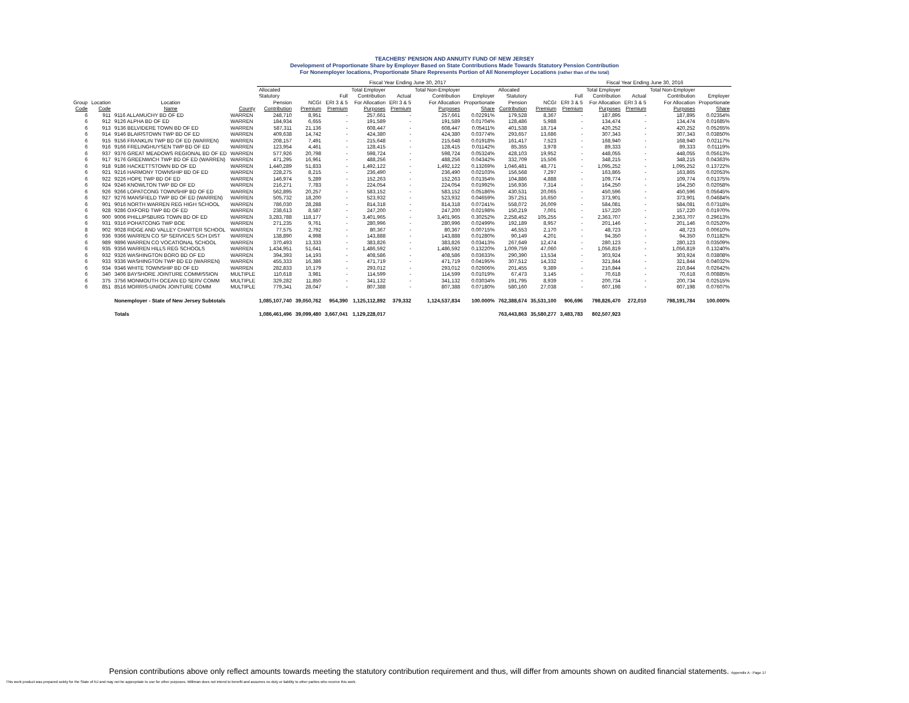TEACHERS' PENSION AND ANNUITY FUND OF NEW JERSEY
Development of Proportionate Share by Employer Based on State Contributions Made Towards Statutory Pension Contribution
For Nonemployer locations, Proportionate Share Represents Portion of All Nonemployer Locations (rather than of the total)
| | | | | Fiscal Year Ending June 30, 2017 | | | | | | | | | Fiscal Year Ending June 30, 2016 | | | | |
| --- | --- | --- | --- | --- | --- | --- | --- | --- | --- | --- | --- | --- | --- | --- | --- | --- | --- |
| | | | | Allocated | | | Total Employer | | Total Non-Employer | | Allocated | | | Total Employer | | Total Non-Employer | |
| | | | | Statutory | | Full | Contribution | Actual | Contribution | Employer | Statutory | | Full | Contribution | Actual | Contribution | Employer |
| Group | Location | Location | | Pension | NCGI | ERI 3 & 5 | For Allocation | ERI 3 & 5 | For Allocation | Proportionate | Pension | NCGI | ERI 3 & 5 | For Allocation | ERI 3 & 5 | For Allocation | Proportionate |
| Code | Code | Name | County | Contribution | Premium | Premium | Purposes | Premium | Purposes | Share | Contribution | Premium | Premium | Purposes | Premium | Purposes | Share |
| 6 | 911 | 9116 ALLAMUCHY BD OF ED | WARREN | 248,710 | 8,951 | - | 257,661 | - | 257,661 | 0.02291% | 179,528 | 8,367 | - | 187,895 | - | 187,895 | 0.02354% |
| 6 | 912 | 9126 ALPHA BD OF ED | WARREN | 184,934 | 6,655 | - | 191,589 | - | 191,589 | 0.01704% | 128,486 | 5,988 | - | 134,474 | - | 134,474 | 0.01685% |
| 6 | 913 | 9136 BELVIDERE TOWN BD OF ED | WARREN | 587,311 | 21,136 | - | 608,447 | - | 608,447 | 0.05411% | 401,538 | 18,714 | - | 420,252 | - | 420,252 | 0.05265% |
| 6 | 914 | 9146 BLAIRSTOWN TWP BD OF ED | WARREN | 409,638 | 14,742 | - | 424,380 | - | 424,380 | 0.03774% | 293,657 | 13,686 | - | 307,343 | - | 307,343 | 0.03850% |
| 6 | 915 | 9156 FRANKLIN TWP BD OF ED (WARREN) | WARREN | 208,157 | 7,491 | - | 215,648 | - | 215,648 | 0.01918% | 161,417 | 7,523 | - | 168,940 | - | 168,940 | 0.02117% |
| 6 | 916 | 9166 FRELINGHUYSEN TWP BD OF ED | WARREN | 123,954 | 4,461 | - | 128,415 | - | 128,415 | 0.01142% | 85,355 | 3,978 | - | 89,333 | - | 89,333 | 0.01119% |
| 6 | 937 | 9376 GREAT MEADOWS REGIONAL BD OF ED | WARREN | 577,926 | 20,798 | - | 598,724 | - | 598,724 | 0.05324% | 428,103 | 19,952 | - | 448,055 | - | 448,055 | 0.05613% |
| 6 | 917 | 9176 GREENWICH TWP BD OF ED (WARREN) | WARREN | 471,295 | 16,961 | - | 488,256 | - | 488,256 | 0.04342% | 332,709 | 15,506 | - | 348,215 | - | 348,215 | 0.04363% |
| 6 | 918 | 9186 HACKETTSTOWN BD OF ED | WARREN | 1,440,289 | 51,833 | - | 1,492,122 | - | 1,492,122 | 0.13269% | 1,046,481 | 48,771 | - | 1,095,252 | - | 1,095,252 | 0.13722% |
| 6 | 921 | 9216 HARMONY TOWNSHIP BD OF ED | WARREN | 228,275 | 8,215 | - | 236,490 | - | 236,490 | 0.02103% | 156,568 | 7,297 | - | 163,865 | - | 163,865 | 0.02053% |
| 6 | 922 | 9226 HOPE TWP BD OF ED | WARREN | 146,974 | 5,289 | - | 152,263 | - | 152,263 | 0.01354% | 104,886 | 4,888 | - | 109,774 | - | 109,774 | 0.01375% |
| 6 | 924 | 9246 KNOWLTON TWP BD OF ED | WARREN | 216,271 | 7,783 | - | 224,054 | - | 224,054 | 0.01992% | 156,936 | 7,314 | - | 164,250 | - | 164,250 | 0.02058% |
| 6 | 926 | 9266 LOPATCONG TOWNSHIP BD OF ED | WARREN | 562,895 | 20,257 | - | 583,152 | - | 583,152 | 0.05186% | 430,531 | 20,065 | - | 450,596 | - | 450,596 | 0.05645% |
| 6 | 927 | 9276 MANSFIELD TWP BD OF ED (WARREN) | WARREN | 505,732 | 18,200 | - | 523,932 | - | 523,932 | 0.04659% | 357,251 | 16,650 | - | 373,901 | - | 373,901 | 0.04684% |
| 6 | 901 | 9016 NORTH WARREN REG HIGH SCHOOL | WARREN | 786,030 | 28,288 | - | 814,318 | - | 814,318 | 0.07241% | 558,072 | 26,009 | - | 584,081 | - | 584,081 | 0.07318% |
| 6 | 928 | 9286 OXFORD TWP BD OF ED | WARREN | 238,613 | 8,587 | - | 247,200 | - | 247,200 | 0.02198% | 150,219 | 7,001 | - | 157,220 | - | 157,220 | 0.01970% |
| 6 | 900 | 9006 PHILLIPSBURG TOWN BD OF ED | WARREN | 3,283,788 | 118,177 | - | 3,401,965 | - | 3,401,965 | 0.30252% | 2,258,452 | 105,255 | - | 2,363,707 | - | 2,363,707 | 0.29613% |
| 6 | 931 | 9316 POHATCONG TWP BOE | WARREN | 271,235 | 9,761 | - | 280,996 | - | 280,996 | 0.02499% | 192,189 | 8,957 | - | 201,146 | - | 201,146 | 0.02520% |
| 8 | 902 | 9028 RIDGE AND VALLEY CHARTER SCHOOL | WARREN | 77,575 | 2,792 | - | 80,367 | - | 80,367 | 0.00715% | 46,553 | 2,170 | - | 48,723 | - | 48,723 | 0.00610% |
| 6 | 936 | 9366 WARREN CO SP SERVICES SCH DIST | WARREN | 138,890 | 4,998 | - | 143,888 | - | 143,888 | 0.01280% | 90,149 | 4,201 | - | 94,350 | - | 94,350 | 0.01182% |
| 6 | 989 | 9896 WARREN CO VOCATIONAL SCHOOL | WARREN | 370,493 | 13,333 | - | 383,826 | - | 383,826 | 0.03413% | 267,649 | 12,474 | - | 280,123 | - | 280,123 | 0.03509% |
| 6 | 935 | 9356 WARREN HILLS REG SCHOOLS | WARREN | 1,434,951 | 51,641 | - | 1,486,592 | - | 1,486,592 | 0.13220% | 1,009,759 | 47,060 | - | 1,056,819 | - | 1,056,819 | 0.13240% |
| 6 | 932 | 9326 WASHINGTON BORO BD OF ED | WARREN | 394,393 | 14,193 | - | 408,586 | - | 408,586 | 0.03633% | 290,390 | 13,534 | - | 303,924 | - | 303,924 | 0.03808% |
| 6 | 933 | 9336 WASHINGTON TWP BD ED (WARREN) | WARREN | 455,333 | 16,386 | - | 471,719 | - | 471,719 | 0.04195% | 307,512 | 14,332 | - | 321,844 | - | 321,844 | 0.04032% |
| 6 | 934 | 9346 WHITE TOWNSHIP BD OF ED | WARREN | 282,833 | 10,179 | - | 293,012 | - | 293,012 | 0.02606% | 201,455 | 9,389 | - | 210,844 | - | 210,844 | 0.02642% |
| 6 | 340 | 3406 BAYSHORE JOINTURE COMMISSION | MULTIPLE | 110,618 | 3,981 | - | 114,599 | - | 114,599 | 0.01019% | 67,473 | 3,145 | - | 70,618 | - | 70,618 | 0.00885% |
| 6 | 375 | 3756 MONMOUTH OCEAN ED SERV COMM | MULTIPLE | 329,282 | 11,850 | - | 341,132 | - | 341,132 | 0.03034% | 191,795 | 8,939 | - | 200,734 | - | 200,734 | 0.02515% |
| 6 | 851 | 8516 MORRIS-UNION JOINTURE COMM | MULTIPLE | 779,341 | 28,047 | - | 807,388 | - | 807,388 | 0.07180% | 580,160 | 27,038 | - | 607,198 | - | 607,198 | 0.07607% |
| | | Nonemployer - State of New Jersey Subtotals | | 1,085,107,740 | 39,050,762 | 954,390 | 1,125,112,892 | 379,332 | 1,124,537,834 | 100.000% | 762,388,674 | 35,531,100 | 906,696 | 798,826,470 | 272,010 | 798,191,784 | 100.000% |
| | | Totals | | 1,086,461,496 | 39,099,480 | 3,667,041 | 1,129,228,017 | | | | 763,443,863 | 35,580,277 | 3,483,783 | 802,507,923 | | | |
Pension contributions above only reflect amounts towards meeting the statutory contribution requirement and thus, will differ from amounts shown on audited financial statements. Appendix A - Page 17
This work product was prepared solely for the State of NJ and may not be appropriate to use for other purposes. Milliman does not intend to benefit and assumes no duty or liability to other parties who receive this work.